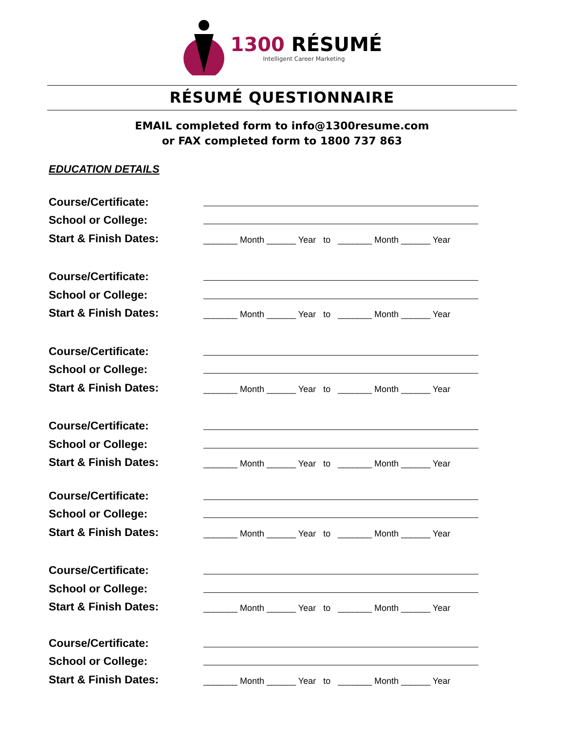1300 RÉSUMÉ
Intelligent Career Marketing
RÉSUMÉ QUESTIONNAIRE
EMAIL completed form to info@1300resume.com
or FAX completed form to 1800 737 863
EDUCATION DETAILS
Course/Certificate:
School or College:
Start & Finish Dates:
_______ Month ______ Year to _______ Month ______ Year
Course/Certificate:
School or College:
Start & Finish Dates:
_______ Month ______ Year to _______ Month ______ Year
Course/Certificate:
School or College:
Start & Finish Dates:
_______ Month ______ Year to _______ Month ______ Year
Course/Certificate:
School or College:
Start & Finish Dates:
_______ Month ______ Year to _______ Month ______ Year
Course/Certificate:
School or College:
Start & Finish Dates:
_______ Month ______ Year to _______ Month ______ Year
Course/Certificate:
School or College:
Start & Finish Dates:
_______ Month ______ Year to _______ Month ______ Year
Course/Certificate:
School or College:
Start & Finish Dates:
_______ Month ______ Year to _______ Month ______ Year